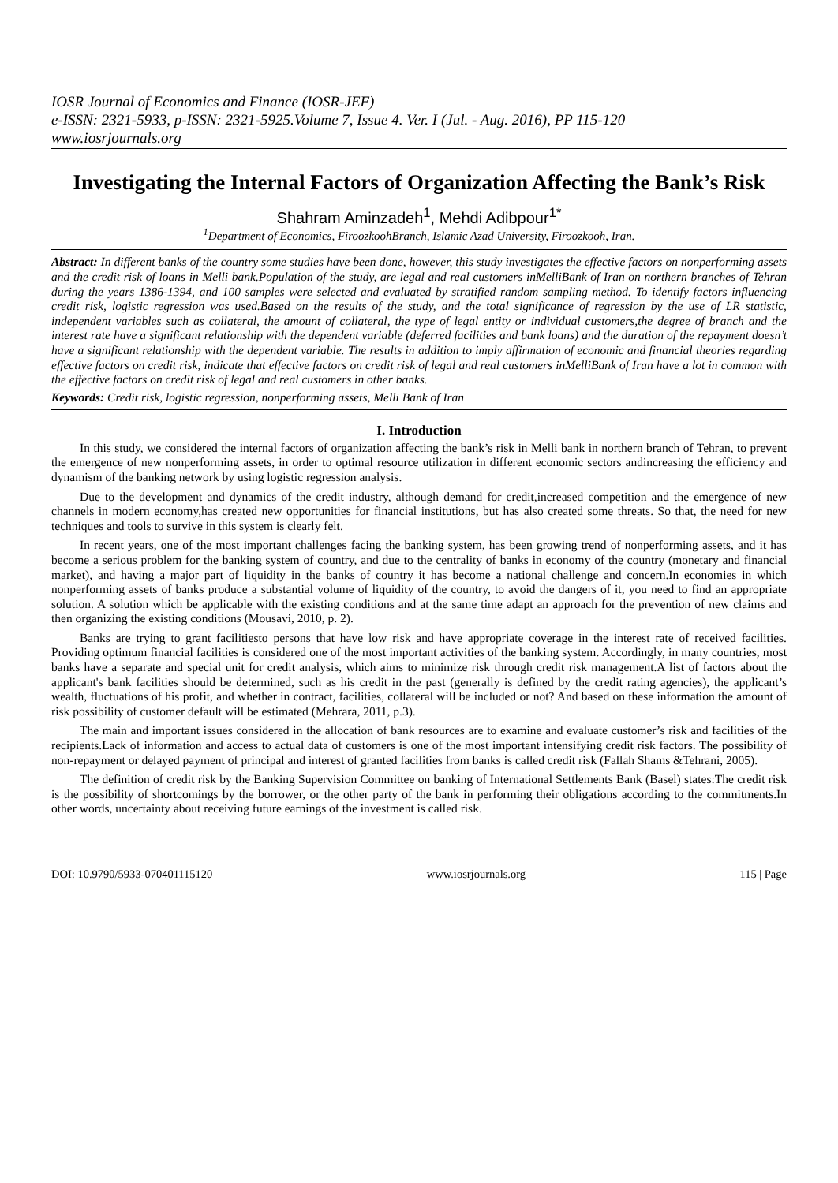IOSR Journal of Economics and Finance (IOSR-JEF)
e-ISSN: 2321-5933, p-ISSN: 2321-5925.Volume 7, Issue 4. Ver. I (Jul. - Aug. 2016), PP 115-120
www.iosrjournals.org
Investigating the Internal Factors of Organization Affecting the Bank’s Risk
Shahram Aminzadeh<sup>1</sup>, Mehdi Adibpour<sup>1*</sup>
<sup>1</sup> Department of Economics, FiroozkoohBranch, Islamic Azad University, Firoozkooh, Iran.
Abstract: In different banks of the country some studies have been done, however, this study investigates the effective factors on nonperforming assets and the credit risk of loans in Melli bank.Population of the study, are legal and real customers inMelliBank of Iran on northern branches of Tehran during the years 1386-1394, and 100 samples were selected and evaluated by stratified random sampling method. To identify factors influencing credit risk, logistic regression was used.Based on the results of the study, and the total significance of regression by the use of LR statistic, independent variables such as collateral, the amount of collateral, the type of legal entity or individual customers,the degree of branch and the interest rate have a significant relationship with the dependent variable (deferred facilities and bank loans) and the duration of the repayment doesn’t have a significant relationship with the dependent variable. The results in addition to imply affirmation of economic and financial theories regarding effective factors on credit risk, indicate that effective factors on credit risk of legal and real customers inMelliBank of Iran have a lot in common with the effective factors on credit risk of legal and real customers in other banks.
Keywords: Credit risk, logistic regression, nonperforming assets, Melli Bank of Iran
I. Introduction
In this study, we considered the internal factors of organization affecting the bank’s risk in Melli bank in northern branch of Tehran, to prevent the emergence of new nonperforming assets, in order to optimal resource utilization in different economic sectors andincreasing the efficiency and dynamism of the banking network by using logistic regression analysis.
Due to the development and dynamics of the credit industry, although demand for credit,increased competition and the emergence of new channels in modern economy,has created new opportunities for financial institutions, but has also created some threats. So that, the need for new techniques and tools to survive in this system is clearly felt.
In recent years, one of the most important challenges facing the banking system, has been growing trend of nonperforming assets, and it has become a serious problem for the banking system of country, and due to the centrality of banks in economy of the country (monetary and financial market), and having a major part of liquidity in the banks of country it has become a national challenge and concern.In economies in which nonperforming assets of banks produce a substantial volume of liquidity of the country, to avoid the dangers of it, you need to find an appropriate solution. A solution which be applicable with the existing conditions and at the same time adapt an approach for the prevention of new claims and then organizing the existing conditions (Mousavi, 2010, p. 2).
Banks are trying to grant facilitiesto persons that have low risk and have appropriate coverage in the interest rate of received facilities. Providing optimum financial facilities is considered one of the most important activities of the banking system. Accordingly, in many countries, most banks have a separate and special unit for credit analysis, which aims to minimize risk through credit risk management.A list of factors about the applicant's bank facilities should be determined, such as his credit in the past (generally is defined by the credit rating agencies), the applicant’s wealth, fluctuations of his profit, and whether in contract, facilities, collateral will be included or not? And based on these information the amount of risk possibility of customer default will be estimated (Mehrara, 2011, p.3).
The main and important issues considered in the allocation of bank resources are to examine and evaluate customer’s risk and facilities of the recipients.Lack of information and access to actual data of customers is one of the most important intensifying credit risk factors. The possibility of non-repayment or delayed payment of principal and interest of granted facilities from banks is called credit risk (Fallah Shams &Tehrani, 2005).
The definition of credit risk by the Banking Supervision Committee on banking of International Settlements Bank (Basel) states:The credit risk is the possibility of shortcomings by the borrower, or the other party of the bank in performing their obligations according to the commitments.In other words, uncertainty about receiving future earnings of the investment is called risk.
DOI: 10.9790/5933-070401115120 www.iosrjournals.org 115 | Page